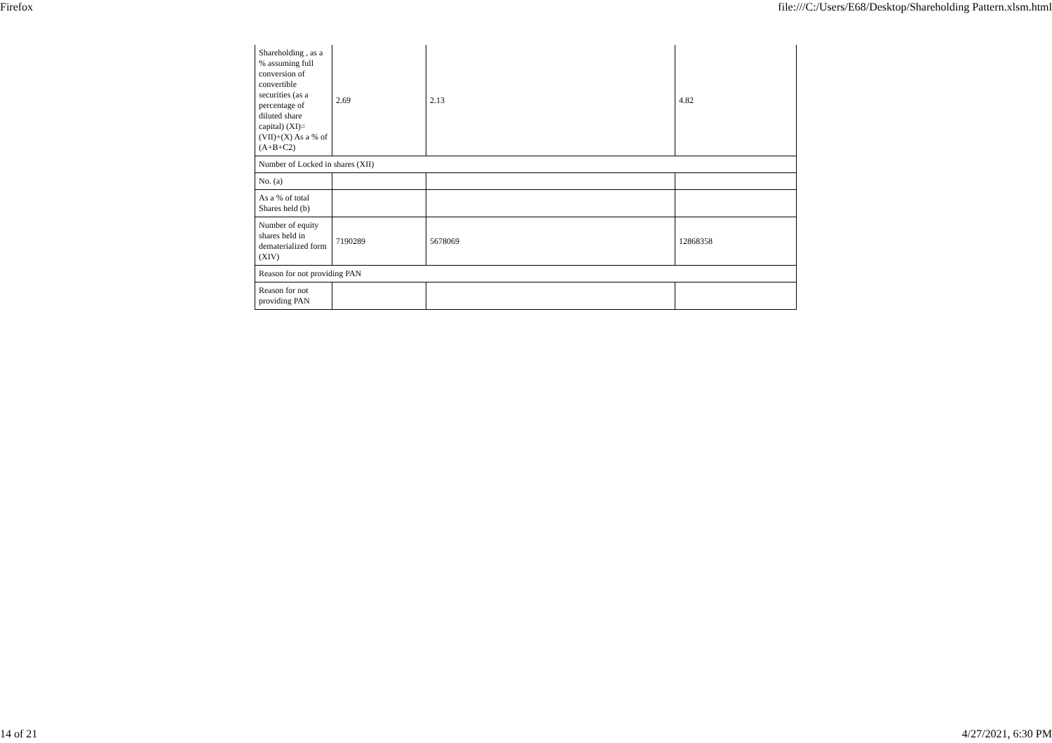Firefox file:///C:/Users/E68/Desktop/Shareholding Pattern.xlsm.html
| Shareholding , as a % assuming full conversion of convertible securities (as a percentage of diluted share capital) (XI)= (VII)+(X) As a % of (A+B+C2) | 2.69 | 2.13 | 4.82 |
| Number of Locked in shares (XII) | | | |
| No. (a) | | | |
| As a % of total Shares held (b) | | | |
| Number of equity shares held in dematerialized form (XIV) | 7190289 | 5678069 | 12868358 |
| Reason for not providing PAN | | | |
| Reason for not providing PAN | | | |
14 of 21 4/27/2021, 6:30 PM